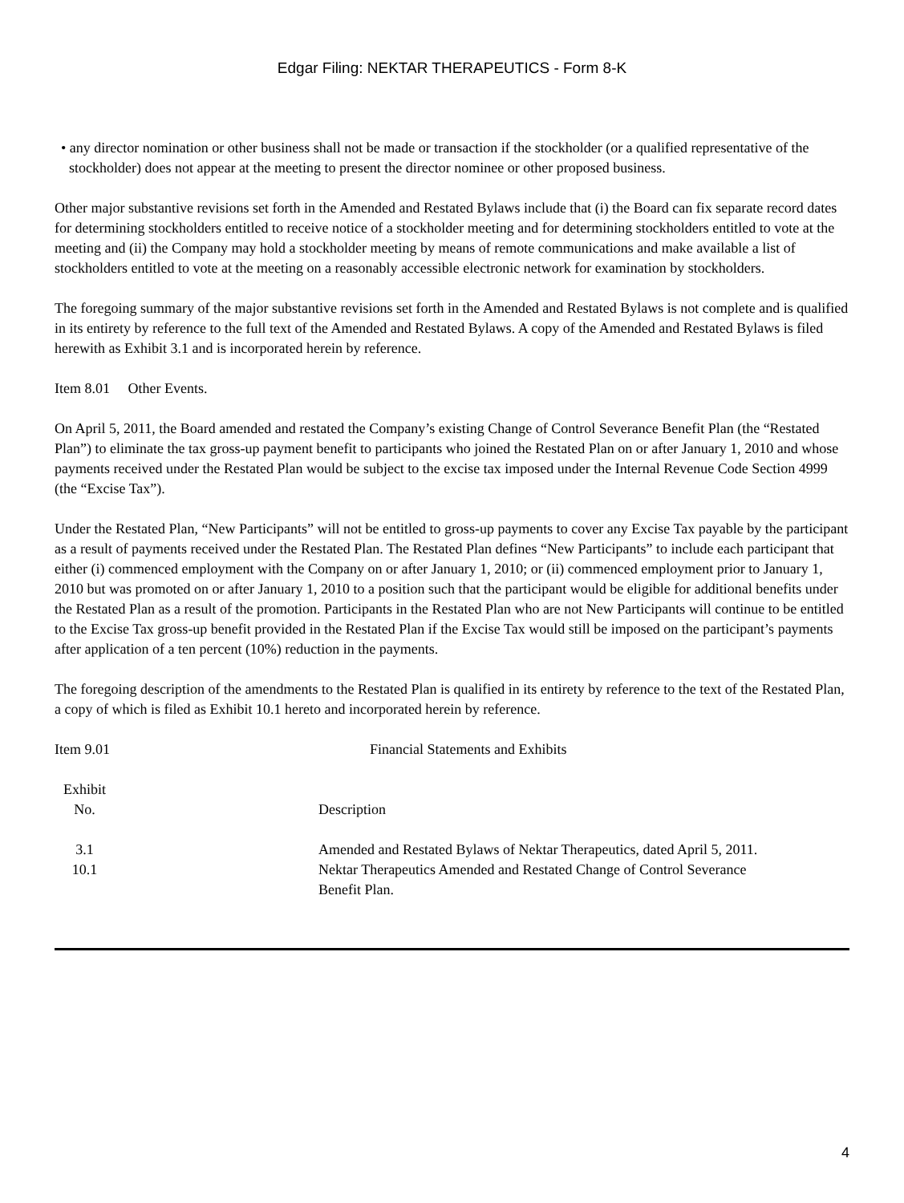Edgar Filing: NEKTAR THERAPEUTICS - Form 8-K
• any director nomination or other business shall not be made or transaction if the stockholder (or a qualified representative of the stockholder) does not appear at the meeting to present the director nominee or other proposed business.
Other major substantive revisions set forth in the Amended and Restated Bylaws include that (i) the Board can fix separate record dates for determining stockholders entitled to receive notice of a stockholder meeting and for determining stockholders entitled to vote at the meeting and (ii) the Company may hold a stockholder meeting by means of remote communications and make available a list of stockholders entitled to vote at the meeting on a reasonably accessible electronic network for examination by stockholders.
The foregoing summary of the major substantive revisions set forth in the Amended and Restated Bylaws is not complete and is qualified in its entirety by reference to the full text of the Amended and Restated Bylaws. A copy of the Amended and Restated Bylaws is filed herewith as Exhibit 3.1 and is incorporated herein by reference.
Item 8.01 Other Events.
On April 5, 2011, the Board amended and restated the Company’s existing Change of Control Severance Benefit Plan (the “Restated Plan”) to eliminate the tax gross-up payment benefit to participants who joined the Restated Plan on or after January 1, 2010 and whose payments received under the Restated Plan would be subject to the excise tax imposed under the Internal Revenue Code Section 4999 (the “Excise Tax”).
Under the Restated Plan, “New Participants” will not be entitled to gross-up payments to cover any Excise Tax payable by the participant as a result of payments received under the Restated Plan. The Restated Plan defines “New Participants” to include each participant that either (i) commenced employment with the Company on or after January 1, 2010; or (ii) commenced employment prior to January 1, 2010 but was promoted on or after January 1, 2010 to a position such that the participant would be eligible for additional benefits under the Restated Plan as a result of the promotion. Participants in the Restated Plan who are not New Participants will continue to be entitled to the Excise Tax gross-up benefit provided in the Restated Plan if the Excise Tax would still be imposed on the participant’s payments after application of a ten percent (10%) reduction in the payments.
The foregoing description of the amendments to the Restated Plan is qualified in its entirety by reference to the text of the Restated Plan, a copy of which is filed as Exhibit 10.1 hereto and incorporated herein by reference.
Item 9.01 Financial Statements and Exhibits
| Exhibit No. | | Description |
| 3.1 | | Amended and Restated Bylaws of Nektar Therapeutics, dated April 5, 2011. |
| 10.1 | | Nektar Therapeutics Amended and Restated Change of Control Severance Benefit Plan. |
4